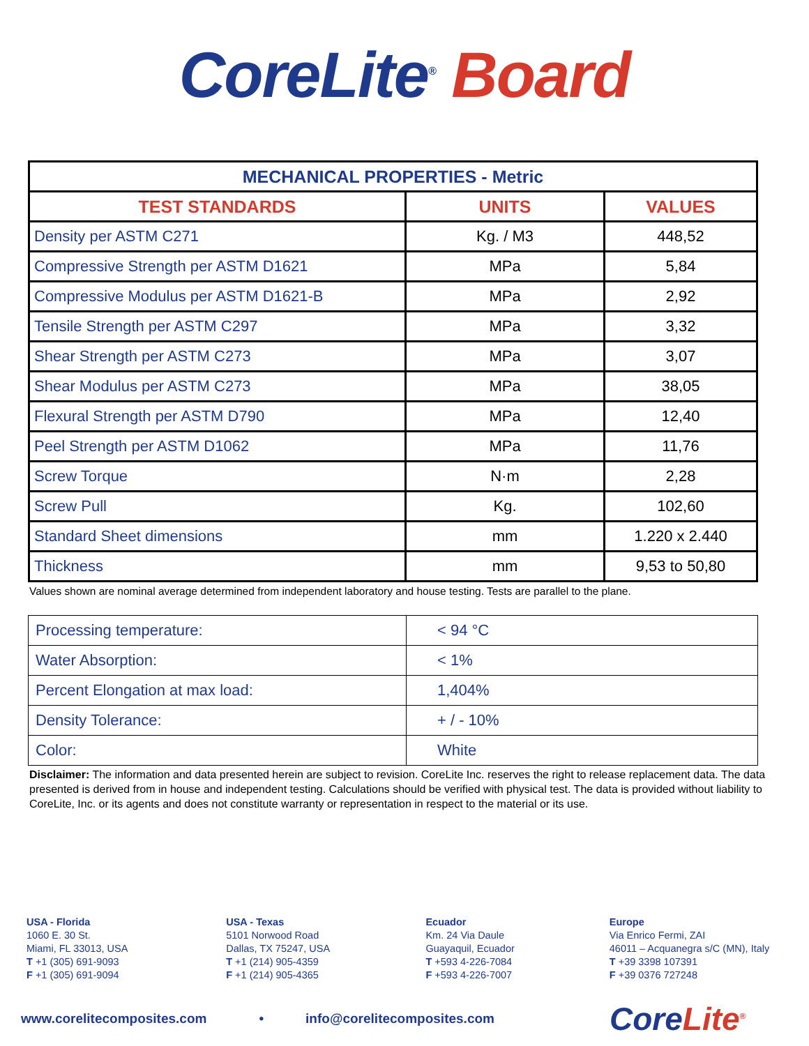CoreLite<sup>®</sup> Board
| MECHANICAL PROPERTIES - Metric | | |
| --- | --- | --- |
| TEST STANDARDS | UNITS | VALUES |
| Density per ASTM C271 | Kg. / M3 | 448,52 |
| Compressive Strength per ASTM D1621 | MPa | 5,84 |
| Compressive Modulus per ASTM D1621-B | MPa | 2,92 |
| Tensile Strength per ASTM C297 | MPa | 3,32 |
| Shear Strength per ASTM C273 | MPa | 3,07 |
| Shear Modulus per ASTM C273 | MPa | 38,05 |
| Flexural Strength per ASTM D790 | MPa | 12,40 |
| Peel Strength per ASTM D1062 | MPa | 11,76 |
| Screw Torque | N·m | 2,28 |
| Screw Pull | Kg. | 102,60 |
| Standard Sheet dimensions | mm | 1.220 x 2.440 |
| Thickness | mm | 9,53 to 50,80 |
Values shown are nominal average determined from independent laboratory and house testing. Tests are parallel to the plane.
| Processing temperature: | < 94 °C |
| Water Absorption: | < 1% |
| Percent Elongation at max load: | 1,404% |
| Density Tolerance: | + / - 10% |
| Color: | White |
Disclaimer: The information and data presented herein are subject to revision. CoreLite Inc. reserves the right to release replacement data. The data presented is derived from in house and independent testing. Calculations should be verified with physical test. The data is provided without liability to CoreLite, Inc. or its agents and does not constitute warranty or representation in respect to the material or its use.
USA - Florida
1060 E. 30 St.
Miami, FL 33013, USA
T +1 (305) 691-9093
F +1 (305) 691-9094
USA - Texas
5101 Norwood Road
Dallas, TX 75247, USA
T +1 (214) 905-4359
F +1 (214) 905-4365
Ecuador
Km. 24 Via Daule
Guayaquil, Ecuador
T +593 4-226-7084
F +593 4-226-7007
Europe
Via Enrico Fermi, ZAI
46011 – Acquanegra s/C (MN), Italy
T +39 3398 107391
F +39 0376 727248
www.corelitecomposites.com • info@corelitecomposites.com Core Lite<sup>®</sup>